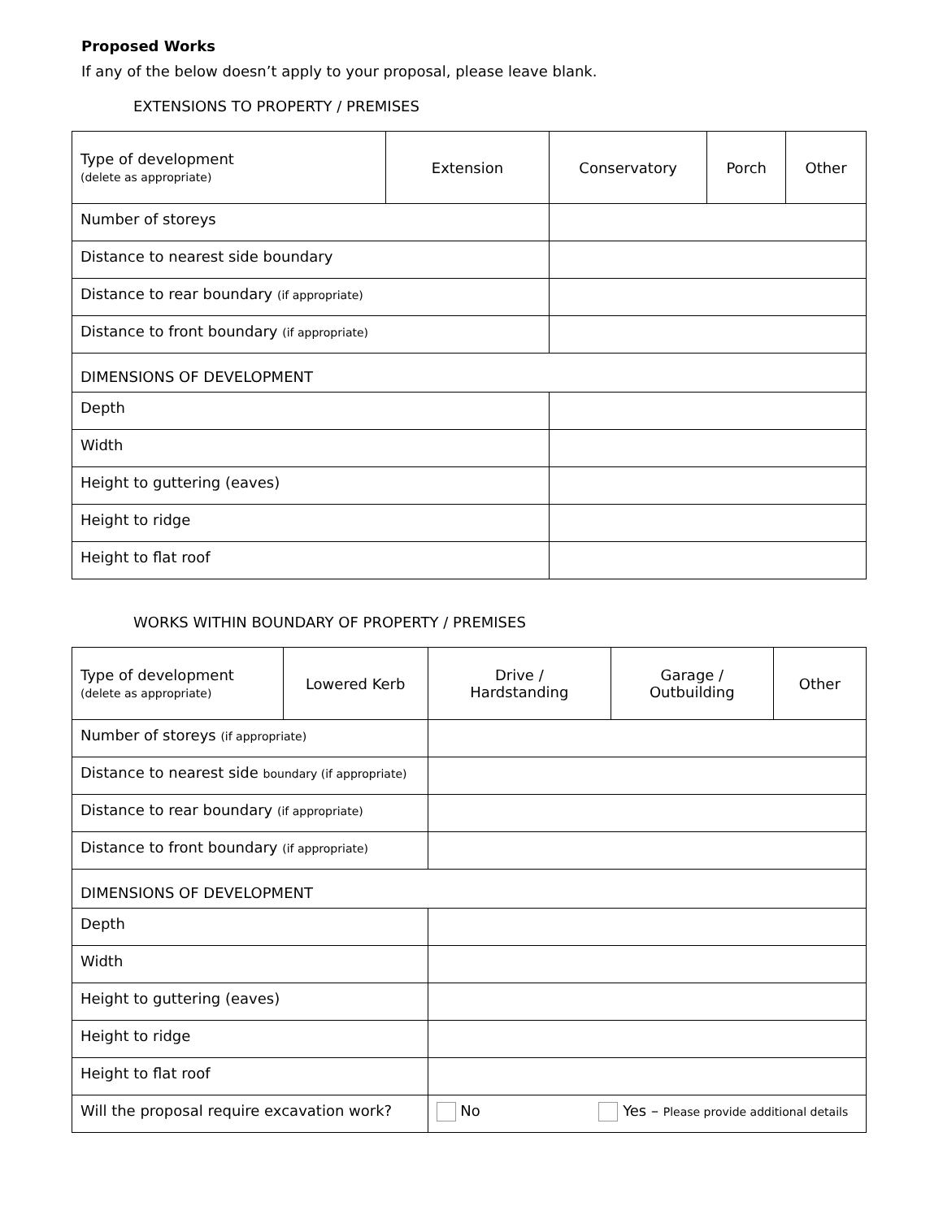Proposed Works
If any of the below doesn’t apply to your proposal, please leave blank.
EXTENSIONS TO PROPERTY / PREMISES
| Type of development (delete as appropriate) | Extension | Conservatory | Porch | Other |
| Number of storeys | | | | |
| Distance to nearest side boundary | | | | |
| Distance to rear boundary (if appropriate) | | | | |
| Distance to front boundary (if appropriate) | | | | |
| DIMENSIONS OF DEVELOPMENT | | | | |
| Depth | | | | |
| Width | | | | |
| Height to guttering (eaves) | | | | |
| Height to ridge | | | | |
| Height to flat roof | | | | |
WORKS WITHIN BOUNDARY OF PROPERTY / PREMISES
| Type of development (delete as appropriate) | Lowered Kerb | Drive / Hardstanding | Garage / Outbuilding | Other |
| Number of storeys (if appropriate) | | | | |
| Distance to nearest side boundary (if appropriate) | | | | |
| Distance to rear boundary (if appropriate) | | | | |
| Distance to front boundary (if appropriate) | | | | |
| DIMENSIONS OF DEVELOPMENT | | | | |
| Depth | | | | |
| Width | | | | |
| Height to guttering (eaves) | | | | |
| Height to ridge | | | | |
| Height to flat roof | | | | |
| Will the proposal require excavation work? | | No Yes – Please provide additional details | | |